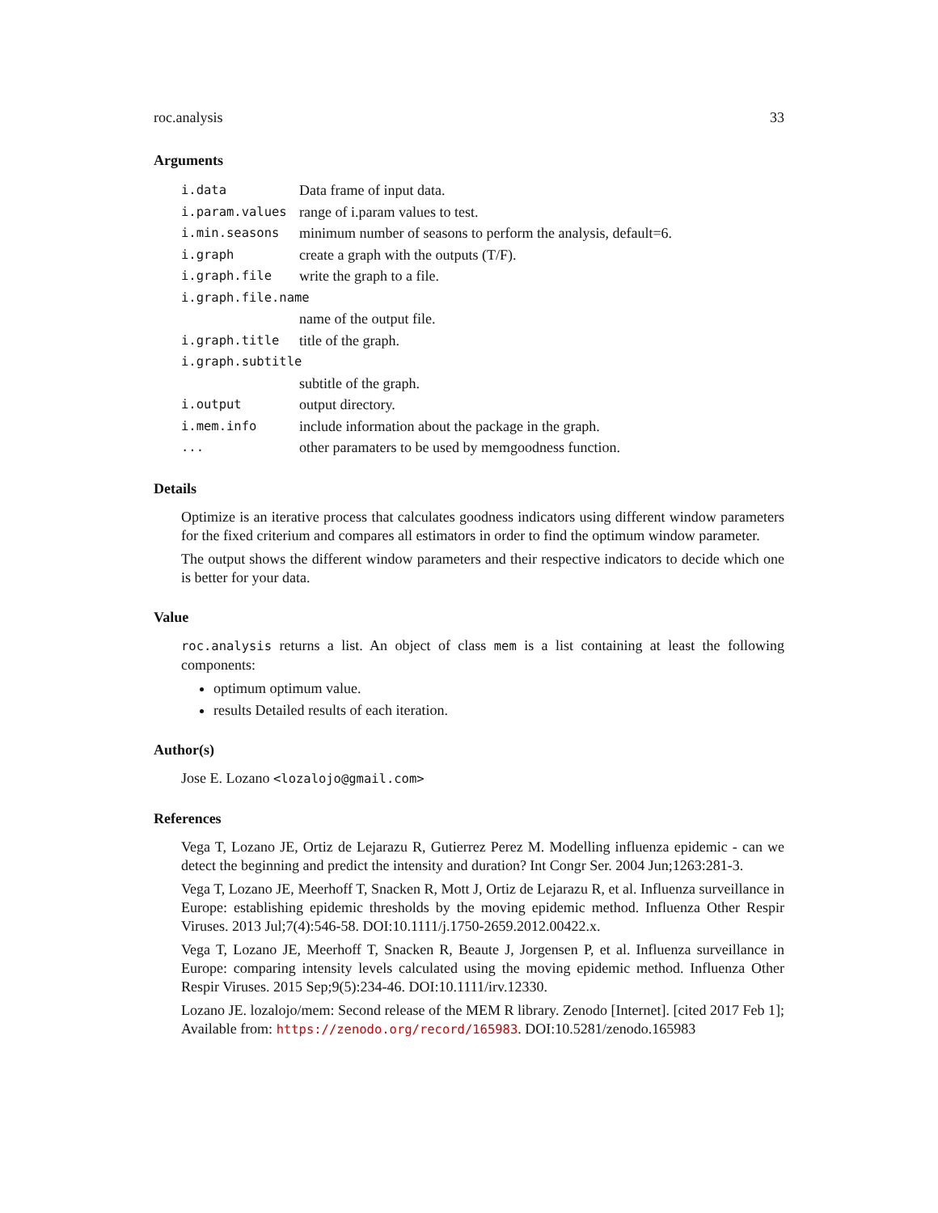roc.analysis 33
Arguments
| i.data | Data frame of input data. |
| i.param.values | range of i.param values to test. |
| i.min.seasons | minimum number of seasons to perform the analysis, default=6. |
| i.graph | create a graph with the outputs (T/F). |
| i.graph.file | write the graph to a file. |
| i.graph.file.name | |
| | name of the output file. |
| i.graph.title | title of the graph. |
| i.graph.subtitle | |
| | subtitle of the graph. |
| i.output | output directory. |
| i.mem.info | include information about the package in the graph. |
| ... | other paramaters to be used by memgoodness function. |
Details
Optimize is an iterative process that calculates goodness indicators using different window parameters for the fixed criterium and compares all estimators in order to find the optimum window parameter.
The output shows the different window parameters and their respective indicators to decide which one is better for your data.
Value
roc.analysis returns a list. An object of class mem is a list containing at least the following components:
optimum optimum value.
results Detailed results of each iteration.
Author(s)
Jose E. Lozano <lozalojo@gmail.com>
References
Vega T, Lozano JE, Ortiz de Lejarazu R, Gutierrez Perez M. Modelling influenza epidemic - can we detect the beginning and predict the intensity and duration? Int Congr Ser. 2004 Jun;1263:281-3.
Vega T, Lozano JE, Meerhoff T, Snacken R, Mott J, Ortiz de Lejarazu R, et al. Influenza surveillance in Europe: establishing epidemic thresholds by the moving epidemic method. Influenza Other Respir Viruses. 2013 Jul;7(4):546-58. DOI:10.1111/j.1750-2659.2012.00422.x.
Vega T, Lozano JE, Meerhoff T, Snacken R, Beaute J, Jorgensen P, et al. Influenza surveillance in Europe: comparing intensity levels calculated using the moving epidemic method. Influenza Other Respir Viruses. 2015 Sep;9(5):234-46. DOI:10.1111/irv.12330.
Lozano JE. lozalojo/mem: Second release of the MEM R library. Zenodo [Internet]. [cited 2017 Feb 1]; Available from: https://zenodo.org/record/165983. DOI:10.5281/zenodo.165983